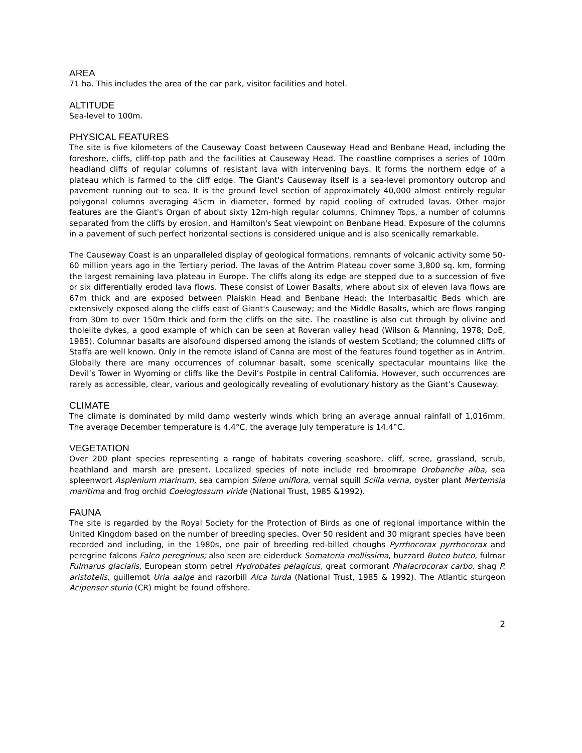AREA
71 ha. This includes the area of the car park, visitor facilities and hotel.
ALTITUDE
Sea-level to 100m.
PHYSICAL FEATURES
The site is five kilometers of the Causeway Coast between Causeway Head and Benbane Head, including the foreshore, cliffs, cliff-top path and the facilities at Causeway Head. The coastline comprises a series of 100m headland cliffs of regular columns of resistant lava with intervening bays. It forms the northern edge of a plateau which is farmed to the cliff edge. The Giant's Causeway itself is a sea-level promontory outcrop and pavement running out to sea. It is the ground level section of approximately 40,000 almost entirely regular polygonal columns averaging 45cm in diameter, formed by rapid cooling of extruded lavas. Other major features are the Giant's Organ of about sixty 12m-high regular columns, Chimney Tops, a number of columns separated from the cliffs by erosion, and Hamilton's Seat viewpoint on Benbane Head. Exposure of the columns in a pavement of such perfect horizontal sections is considered unique and is also scenically remarkable.
The Causeway Coast is an unparalleled display of geological formations, remnants of volcanic activity some 50-60 million years ago in the Tertiary period. The lavas of the Antrim Plateau cover some 3,800 sq. km, forming the largest remaining lava plateau in Europe. The cliffs along its edge are stepped due to a succession of five or six differentially eroded lava flows. These consist of Lower Basalts, where about six of eleven lava flows are 67m thick and are exposed between Plaiskin Head and Benbane Head; the Interbasaltic Beds which are extensively exposed along the cliffs east of Giant's Causeway; and the Middle Basalts, which are flows ranging from 30m to over 150m thick and form the cliffs on the site. The coastline is also cut through by olivine and tholeiite dykes, a good example of which can be seen at Roveran valley head (Wilson & Manning, 1978; DoE, 1985). Columnar basalts are alsofound dispersed among the islands of western Scotland; the columned cliffs of Staffa are well known. Only in the remote island of Canna are most of the features found together as in Antrim. Globally there are many occurrences of columnar basalt, some scenically spectacular mountains like the Devil’s Tower in Wyoming or cliffs like the Devil’s Postpile in central California. However, such occurrences are rarely as accessible, clear, various and geologically revealing of evolutionary history as the Giant’s Causeway.
CLIMATE
The climate is dominated by mild damp westerly winds which bring an average annual rainfall of 1,016mm. The average December temperature is 4.4°C, the average July temperature is 14.4°C.
VEGETATION
Over 200 plant species representing a range of habitats covering seashore, cliff, scree, grassland, scrub, heathland and marsh are present. Localized species of note include red broomrape Orobanche alba, sea spleenwort Asplenium marinum, sea campion Silene uniflora, vernal squill Scilla verna, oyster plant Mertemsia maritima and frog orchid Coeloglossum viride (National Trust, 1985 &1992).
FAUNA
The site is regarded by the Royal Society for the Protection of Birds as one of regional importance within the United Kingdom based on the number of breeding species. Over 50 resident and 30 migrant species have been recorded and including, in the 1980s, one pair of breeding red-billed choughs Pyrrhocorax pyrrhocorax and peregrine falcons Falco peregrinus; also seen are eiderduck Somateria mollissima, buzzard Buteo buteo, fulmar Fulmarus glacialis, European storm petrel Hydrobates pelagicus, great cormorant Phalacrocorax carbo, shag P. aristotelis, guillemot Uria aalge and razorbill Alca turda (National Trust, 1985 & 1992). The Atlantic sturgeon Acipenser sturio (CR) might be found offshore.
2